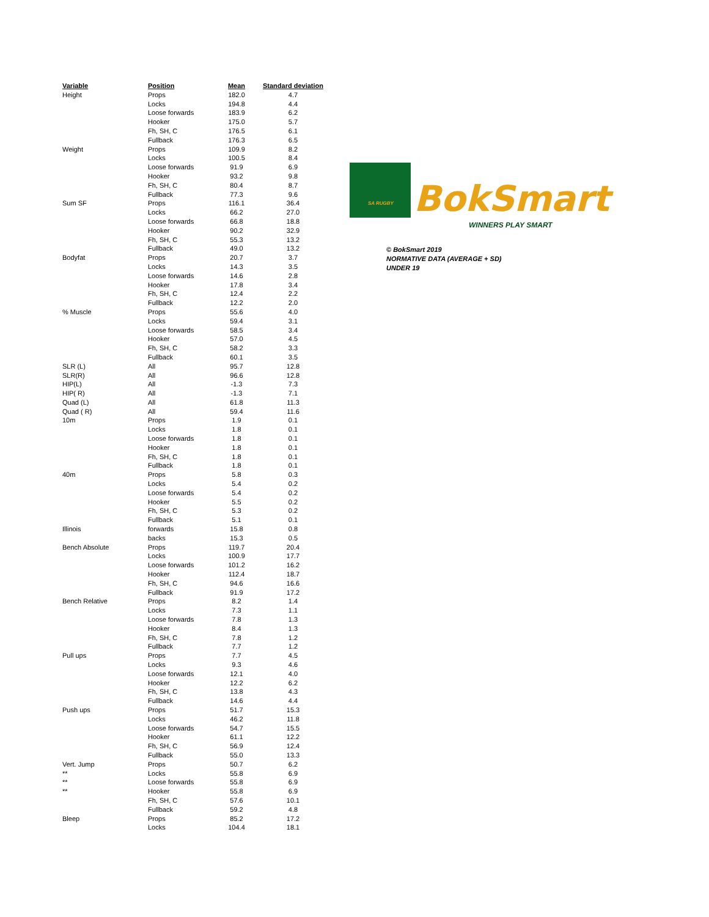| Variable | Position | Mean | Standard deviation |
| --- | --- | --- | --- |
| Height | Props | 182.0 | 4.7 |
| | Locks | 194.8 | 4.4 |
| | Loose forwards | 183.9 | 6.2 |
| | Hooker | 175.0 | 5.7 |
| | Fh, SH, C | 176.5 | 6.1 |
| | Fullback | 176.3 | 6.5 |
| Weight | Props | 109.9 | 8.2 |
| | Locks | 100.5 | 8.4 |
| | Loose forwards | 91.9 | 6.9 |
| | Hooker | 93.2 | 9.8 |
| | Fh, SH, C | 80.4 | 8.7 |
| | Fullback | 77.3 | 9.6 |
| Sum SF | Props | 116.1 | 36.4 |
| | Locks | 66.2 | 27.0 |
| | Loose forwards | 66.8 | 18.8 |
| | Hooker | 90.2 | 32.9 |
| | Fh, SH, C | 55.3 | 13.2 |
| | Fullback | 49.0 | 13.2 |
| Bodyfat | Props | 20.7 | 3.7 |
| | Locks | 14.3 | 3.5 |
| | Loose forwards | 14.6 | 2.8 |
| | Hooker | 17.8 | 3.4 |
| | Fh, SH, C | 12.4 | 2.2 |
| | Fullback | 12.2 | 2.0 |
| % Muscle | Props | 55.6 | 4.0 |
| | Locks | 59.4 | 3.1 |
| | Loose forwards | 58.5 | 3.4 |
| | Hooker | 57.0 | 4.5 |
| | Fh, SH, C | 58.2 | 3.3 |
| | Fullback | 60.1 | 3.5 |
| SLR (L) | All | 95.7 | 12.8 |
| SLR(R) | All | 96.6 | 12.8 |
| HIP(L) | All | -1.3 | 7.3 |
| HIP( R) | All | -1.3 | 7.1 |
| Quad (L) | All | 61.8 | 11.3 |
| Quad ( R) | All | 59.4 | 11.6 |
| 10m | Props | 1.9 | 0.1 |
| | Locks | 1.8 | 0.1 |
| | Loose forwards | 1.8 | 0.1 |
| | Hooker | 1.8 | 0.1 |
| | Fh, SH, C | 1.8 | 0.1 |
| | Fullback | 1.8 | 0.1 |
| 40m | Props | 5.8 | 0.3 |
| | Locks | 5.4 | 0.2 |
| | Loose forwards | 5.4 | 0.2 |
| | Hooker | 5.5 | 0.2 |
| | Fh, SH, C | 5.3 | 0.2 |
| | Fullback | 5.1 | 0.1 |
| Illinois | forwards | 15.8 | 0.8 |
| | backs | 15.3 | 0.5 |
| Bench Absolute | Props | 119.7 | 20.4 |
| | Locks | 100.9 | 17.7 |
| | Loose forwards | 101.2 | 16.2 |
| | Hooker | 112.4 | 18.7 |
| | Fh, SH, C | 94.6 | 16.6 |
| | Fullback | 91.9 | 17.2 |
| Bench Relative | Props | 8.2 | 1.4 |
| | Locks | 7.3 | 1.1 |
| | Loose forwards | 7.8 | 1.3 |
| | Hooker | 8.4 | 1.3 |
| | Fh, SH, C | 7.8 | 1.2 |
| | Fullback | 7.7 | 1.2 |
| Pull ups | Props | 7.7 | 4.5 |
| | Locks | 9.3 | 4.6 |
| | Loose forwards | 12.1 | 4.0 |
| | Hooker | 12.2 | 6.2 |
| | Fh, SH, C | 13.8 | 4.3 |
| | Fullback | 14.6 | 4.4 |
| Push ups | Props | 51.7 | 15.3 |
| | Locks | 46.2 | 11.8 |
| | Loose forwards | 54.7 | 15.5 |
| | Hooker | 61.1 | 12.2 |
| | Fh, SH, C | 56.9 | 12.4 |
| | Fullback | 55.0 | 13.3 |
| Vert. Jump | Props | 50.7 | 6.2 |
| ** | Locks | 55.8 | 6.9 |
| ** | Loose forwards | 55.8 | 6.9 |
| ** | Hooker | 55.8 | 6.9 |
| | Fh, SH, C | 57.6 | 10.1 |
| | Fullback | 59.2 | 4.8 |
| Bleep | Props | 85.2 | 17.2 |
| | Locks | 104.4 | 18.1 |
SA RUGBY BokSmart
WINNERS PLAY SMART
© BokSmart 2019
NORMATIVE DATA (AVERAGE + SD)
UNDER 19